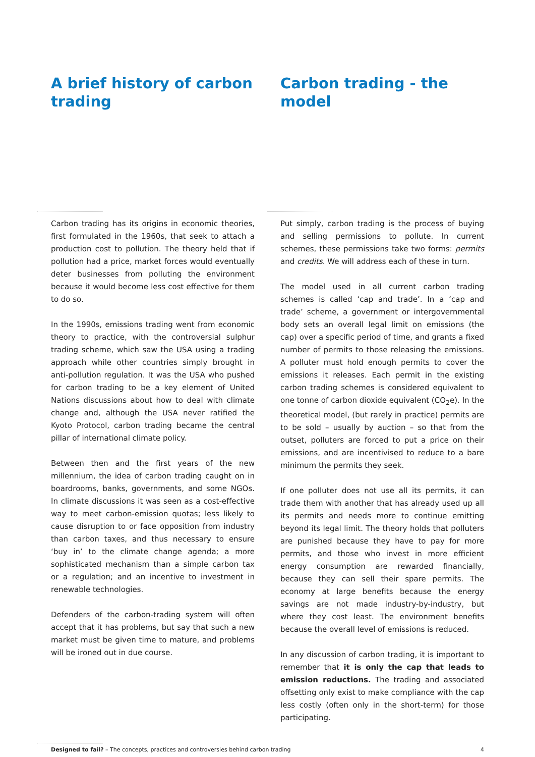A brief history of carbon trading
Carbon trading has its origins in economic theories, first formulated in the 1960s, that seek to attach a production cost to pollution. The theory held that if pollution had a price, market forces would eventually deter businesses from polluting the environment because it would become less cost effective for them to do so.
In the 1990s, emissions trading went from economic theory to practice, with the controversial sulphur trading scheme, which saw the USA using a trading approach while other countries simply brought in anti-pollution regulation. It was the USA who pushed for carbon trading to be a key element of United Nations discussions about how to deal with climate change and, although the USA never ratified the Kyoto Protocol, carbon trading became the central pillar of international climate policy.
Between then and the first years of the new millennium, the idea of carbon trading caught on in boardrooms, banks, governments, and some NGOs. In climate discussions it was seen as a cost-effective way to meet carbon-emission quotas; less likely to cause disruption to or face opposition from industry than carbon taxes, and thus necessary to ensure ‘buy in’ to the climate change agenda; a more sophisticated mechanism than a simple carbon tax or a regulation; and an incentive to investment in renewable technologies.
Defenders of the carbon-trading system will often accept that it has problems, but say that such a new market must be given time to mature, and problems will be ironed out in due course.
Carbon trading - the model
Put simply, carbon trading is the process of buying and selling permissions to pollute. In current schemes, these permissions take two forms: permits and credits. We will address each of these in turn.
The model used in all current carbon trading schemes is called ‘cap and trade’. In a ‘cap and trade’ scheme, a government or intergovernmental body sets an overall legal limit on emissions (the cap) over a specific period of time, and grants a fixed number of permits to those releasing the emissions. A polluter must hold enough permits to cover the emissions it releases. Each permit in the existing carbon trading schemes is considered equivalent to one tonne of carbon dioxide equivalent (CO<sub>2</sub>e). In the theoretical model, (but rarely in practice) permits are to be sold – usually by auction – so that from the outset, polluters are forced to put a price on their emissions, and are incentivised to reduce to a bare minimum the permits they seek.
If one polluter does not use all its permits, it can trade them with another that has already used up all its permits and needs more to continue emitting beyond its legal limit. The theory holds that polluters are punished because they have to pay for more permits, and those who invest in more efficient energy consumption are rewarded financially, because they can sell their spare permits. The economy at large benefits because the energy savings are not made industry-by-industry, but where they cost least. The environment benefits because the overall level of emissions is reduced.
In any discussion of carbon trading, it is important to remember that it is only the cap that leads to emission reductions. The trading and associated offsetting only exist to make compliance with the cap less costly (often only in the short-term) for those participating.
Designed to fail? – The concepts, practices and controversies behind carbon trading 4